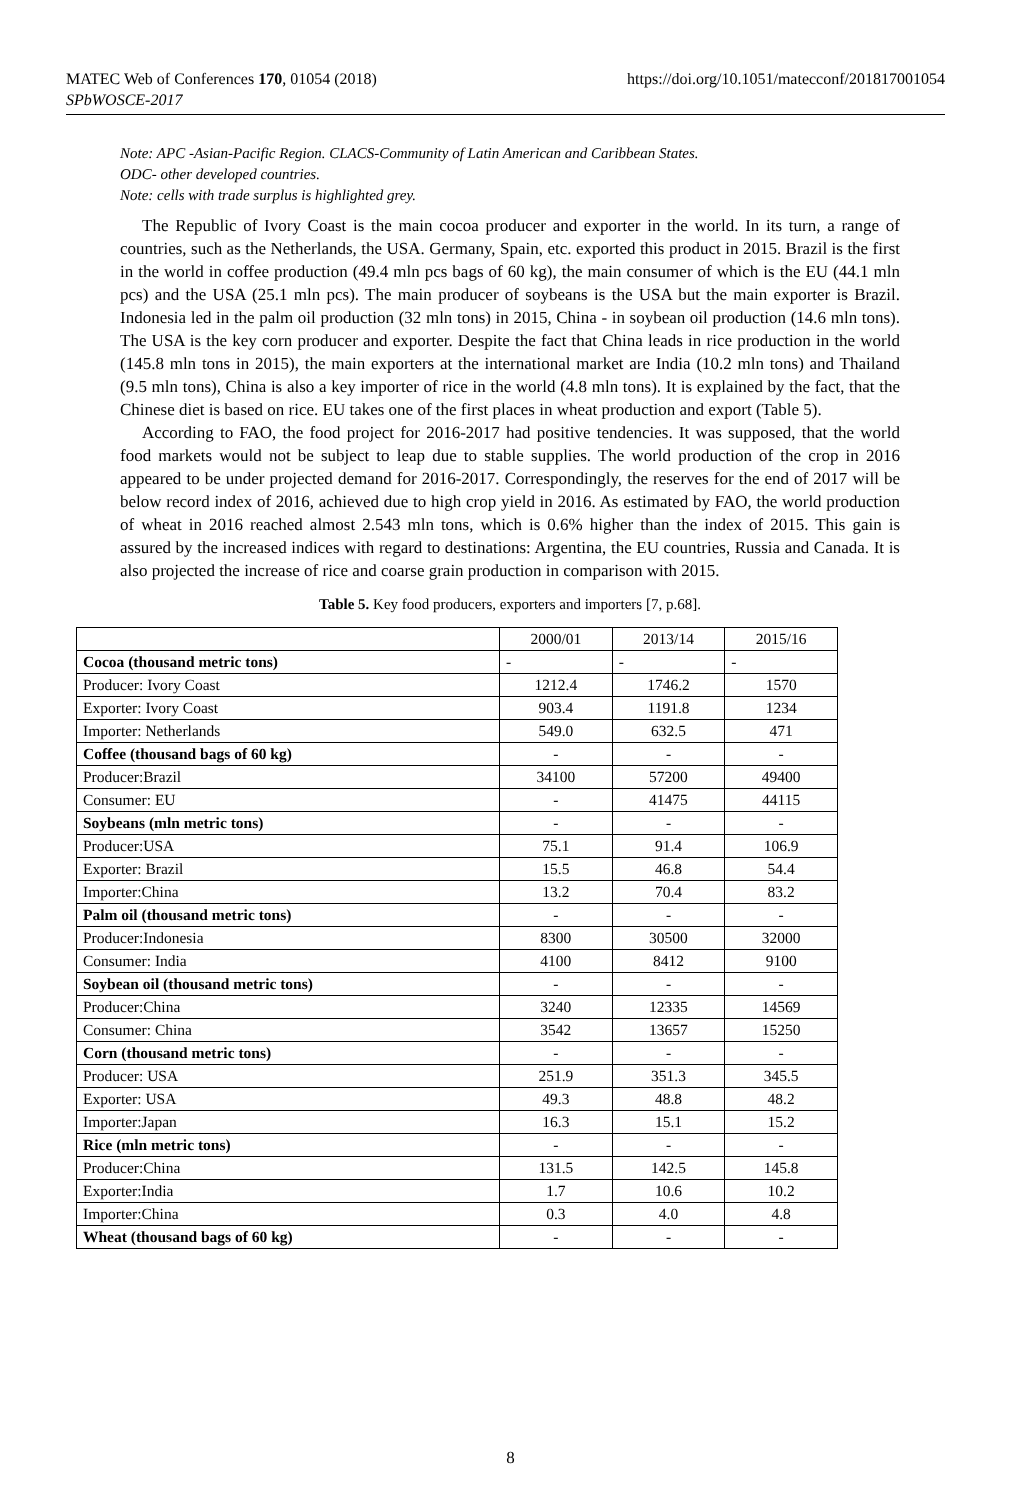MATEC Web of Conferences 170, 01054 (2018)
SPbWOSCE-2017
https://doi.org/10.1051/matecconf/201817001054
Note: APC -Asian-Pacific Region. CLACS-Community of Latin American and Caribbean States.
ODC- other developed countries.
Note: cells with trade surplus is highlighted grey.
The Republic of Ivory Coast is the main cocoa producer and exporter in the world. In its turn, a range of countries, such as the Netherlands, the USA. Germany, Spain, etc. exported this product in 2015. Brazil is the first in the world in coffee production (49.4 mln pcs bags of 60 kg), the main consumer of which is the EU (44.1 mln pcs) and the USA (25.1 mln pcs). The main producer of soybeans is the USA but the main exporter is Brazil. Indonesia led in the palm oil production (32 mln tons) in 2015, China - in soybean oil production (14.6 mln tons). The USA is the key corn producer and exporter. Despite the fact that China leads in rice production in the world (145.8 mln tons in 2015), the main exporters at the international market are India (10.2 mln tons) and Thailand (9.5 mln tons), China is also a key importer of rice in the world (4.8 mln tons). It is explained by the fact, that the Chinese diet is based on rice. EU takes one of the first places in wheat production and export (Table 5).
According to FAO, the food project for 2016-2017 had positive tendencies. It was supposed, that the world food markets would not be subject to leap due to stable supplies. The world production of the crop in 2016 appeared to be under projected demand for 2016-2017. Correspondingly, the reserves for the end of 2017 will be below record index of 2016, achieved due to high crop yield in 2016. As estimated by FAO, the world production of wheat in 2016 reached almost 2.543 mln tons, which is 0.6% higher than the index of 2015. This gain is assured by the increased indices with regard to destinations: Argentina, the EU countries, Russia and Canada. It is also projected the increase of rice and coarse grain production in comparison with 2015.
Table 5. Key food producers, exporters and importers [7, p.68].
| | 2000/01 | 2013/14 | 2015/16 |
| --- | --- | --- | --- |
| Cocoa (thousand metric tons) | - | - | - |
| Producer: Ivory Coast | 1212.4 | 1746.2 | 1570 |
| Exporter: Ivory Coast | 903.4 | 1191.8 | 1234 |
| Importer: Netherlands | 549.0 | 632.5 | 471 |
| Coffee (thousand bags of 60 kg) | - | - | - |
| Producer:Brazil | 34100 | 57200 | 49400 |
| Consumer: EU | - | 41475 | 44115 |
| Soybeans (mln metric tons) | - | - | - |
| Producer:USA | 75.1 | 91.4 | 106.9 |
| Exporter: Brazil | 15.5 | 46.8 | 54.4 |
| Importer:China | 13.2 | 70.4 | 83.2 |
| Palm oil (thousand metric tons) | - | - | - |
| Producer:Indonesia | 8300 | 30500 | 32000 |
| Consumer: India | 4100 | 8412 | 9100 |
| Soybean oil (thousand metric tons) | - | - | - |
| Producer:China | 3240 | 12335 | 14569 |
| Consumer: China | 3542 | 13657 | 15250 |
| Corn (thousand metric tons) | - | - | - |
| Producer: USA | 251.9 | 351.3 | 345.5 |
| Exporter: USA | 49.3 | 48.8 | 48.2 |
| Importer:Japan | 16.3 | 15.1 | 15.2 |
| Rice (mln metric tons) | - | - | - |
| Producer:China | 131.5 | 142.5 | 145.8 |
| Exporter:India | 1.7 | 10.6 | 10.2 |
| Importer:China | 0.3 | 4.0 | 4.8 |
| Wheat (thousand bags of 60 kg) | - | - | - |
8